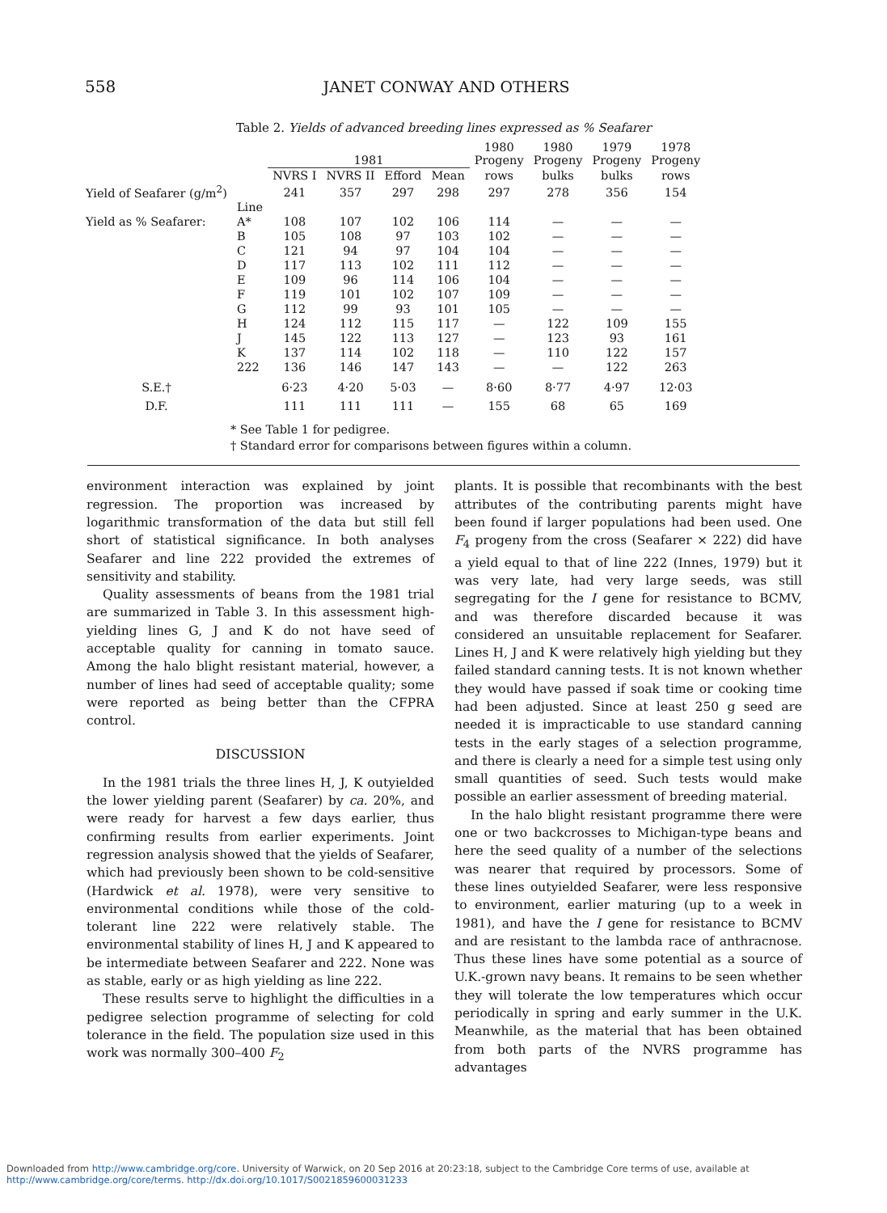558 JANET CONWAY AND OTHERS
Table 2. Yields of advanced breeding lines expressed as % Seafarer
| | | 1981 | | | | 1980 Progeny | 1980 Progeny | 1979 Progeny | 1978 Progeny |
| --- | --- | --- | --- | --- | --- | --- | --- | --- | --- |
| | | NVRS I | NVRS II | Efford | Mean | rows | bulks | bulks | rows |
| Yield of Seafarer (g/m<sup>2</sup>) | | 241 | 357 | 297 | 298 | 297 | 278 | 356 | 154 |
| | Line | | | | | | | | |
| Yield as % Seafarer: | A* | 108 | 107 | 102 | 106 | 114 | — | — | — |
| | B | 105 | 108 | 97 | 103 | 102 | — | — | — |
| | C | 121 | 94 | 97 | 104 | 104 | — | — | — |
| | D | 117 | 113 | 102 | 111 | 112 | — | — | — |
| | E | 109 | 96 | 114 | 106 | 104 | — | — | — |
| | F | 119 | 101 | 102 | 107 | 109 | — | — | — |
| | G | 112 | 99 | 93 | 101 | 105 | — | — | — |
| | H | 124 | 112 | 115 | 117 | — | 122 | 109 | 155 |
| | J | 145 | 122 | 113 | 127 | — | 123 | 93 | 161 |
| | K | 137 | 114 | 102 | 118 | — | 110 | 122 | 157 |
| | 222 | 136 | 146 | 147 | 143 | — | — | 122 | 263 |
| S.E.† | | 6·23 | 4·20 | 5·03 | — | 8·60 | 8·77 | 4·97 | 12·03 |
| D.F. | | 111 | 111 | 111 | — | 155 | 68 | 65 | 169 |
* See Table 1 for pedigree.
† Standard error for comparisons between figures within a column.
environment interaction was explained by joint regression. The proportion was increased by logarithmic transformation of the data but still fell short of statistical significance. In both analyses Seafarer and line 222 provided the extremes of sensitivity and stability.
Quality assessments of beans from the 1981 trial are summarized in Table 3. In this assessment high-yielding lines G, J and K do not have seed of acceptable quality for canning in tomato sauce. Among the halo blight resistant material, however, a number of lines had seed of acceptable quality; some were reported as being better than the CFPRA control.
DISCUSSION
In the 1981 trials the three lines H, J, K outyielded the lower yielding parent (Seafarer) by ca. 20%, and were ready for harvest a few days earlier, thus confirming results from earlier experiments. Joint regression analysis showed that the yields of Seafarer, which had previously been shown to be cold-sensitive (Hardwick et al. 1978), were very sensitive to environmental conditions while those of the cold-tolerant line 222 were relatively stable. The environmental stability of lines H, J and K appeared to be intermediate between Seafarer and 222. None was as stable, early or as high yielding as line 222.
These results serve to highlight the difficulties in a pedigree selection programme of selecting for cold tolerance in the field. The population size used in this work was normally 300–400 F<sub>2</sub>
plants. It is possible that recombinants with the best attributes of the contributing parents might have been found if larger populations had been used. One F<sub>4</sub> progeny from the cross (Seafarer × 222) did have a yield equal to that of line 222 (Innes, 1979) but it was very late, had very large seeds, was still segregating for the I gene for resistance to BCMV, and was therefore discarded because it was considered an unsuitable replacement for Seafarer. Lines H, J and K were relatively high yielding but they failed standard canning tests. It is not known whether they would have passed if soak time or cooking time had been adjusted. Since at least 250 g seed are needed it is impracticable to use standard canning tests in the early stages of a selection programme, and there is clearly a need for a simple test using only small quantities of seed. Such tests would make possible an earlier assessment of breeding material.
In the halo blight resistant programme there were one or two backcrosses to Michigan-type beans and here the seed quality of a number of the selections was nearer that required by processors. Some of these lines outyielded Seafarer, were less responsive to environment, earlier maturing (up to a week in 1981), and have the I gene for resistance to BCMV and are resistant to the lambda race of anthracnose. Thus these lines have some potential as a source of U.K.-grown navy beans. It remains to be seen whether they will tolerate the low temperatures which occur periodically in spring and early summer in the U.K. Meanwhile, as the material that has been obtained from both parts of the NVRS programme has advantages
Downloaded from http://www.cambridge.org/core. University of Warwick, on 20 Sep 2016 at 20:23:18, subject to the Cambridge Core terms of use, available at
http://www.cambridge.org/core/terms. http://dx.doi.org/10.1017/S0021859600031233